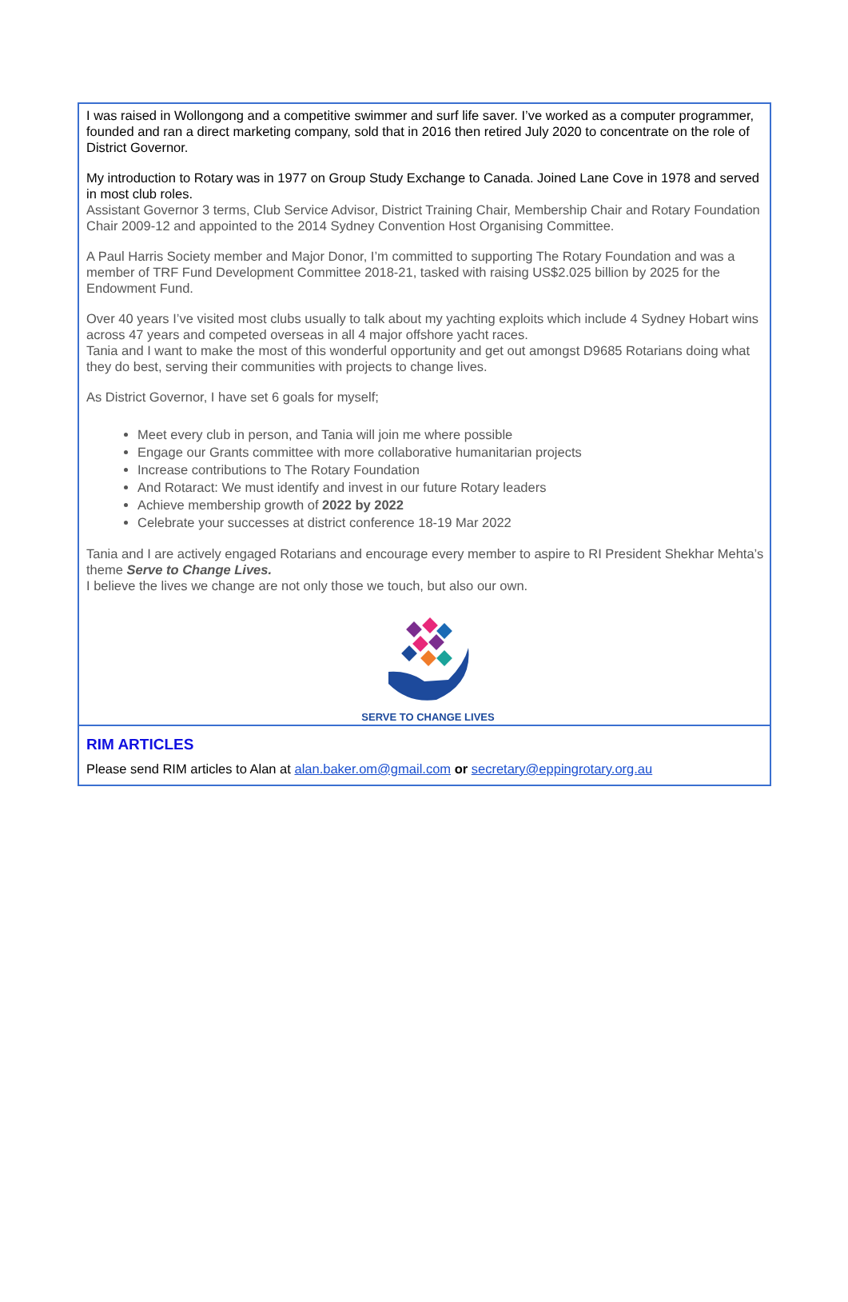I was raised in Wollongong and a competitive swimmer and surf life saver. I’ve worked as a computer programmer, founded and ran a direct marketing company, sold that in 2016 then retired July 2020 to concentrate on the role of District Governor.
My introduction to Rotary was in 1977 on Group Study Exchange to Canada. Joined Lane Cove in 1978 and served in most club roles.
Assistant Governor 3 terms, Club Service Advisor, District Training Chair, Membership Chair and Rotary Foundation Chair 2009-12 and appointed to the 2014 Sydney Convention Host Organising Committee.
A Paul Harris Society member and Major Donor, I’m committed to supporting The Rotary Foundation and was a member of TRF Fund Development Committee 2018-21, tasked with raising US$2.025 billion by 2025 for the Endowment Fund.
Over 40 years I’ve visited most clubs usually to talk about my yachting exploits which include 4 Sydney Hobart wins across 47 years and competed overseas in all 4 major offshore yacht races.
Tania and I want to make the most of this wonderful opportunity and get out amongst D9685 Rotarians doing what they do best, serving their communities with projects to change lives.
As District Governor, I have set 6 goals for myself;
Meet every club in person, and Tania will join me where possible
Engage our Grants committee with more collaborative humanitarian projects
Increase contributions to The Rotary Foundation
And Rotaract: We must identify and invest in our future Rotary leaders
Achieve membership growth of 2022 by 2022
Celebrate your successes at district conference 18-19 Mar 2022
Tania and I are actively engaged Rotarians and encourage every member to aspire to RI President Shekhar Mehta’s theme Serve to Change Lives.
I believe the lives we change are not only those we touch, but also our own.
SERVE TO CHANGE LIVES
RIM ARTICLES
Please send RIM articles to Alan at alan.baker.om@gmail.com or secretary@eppingrotary.org.au